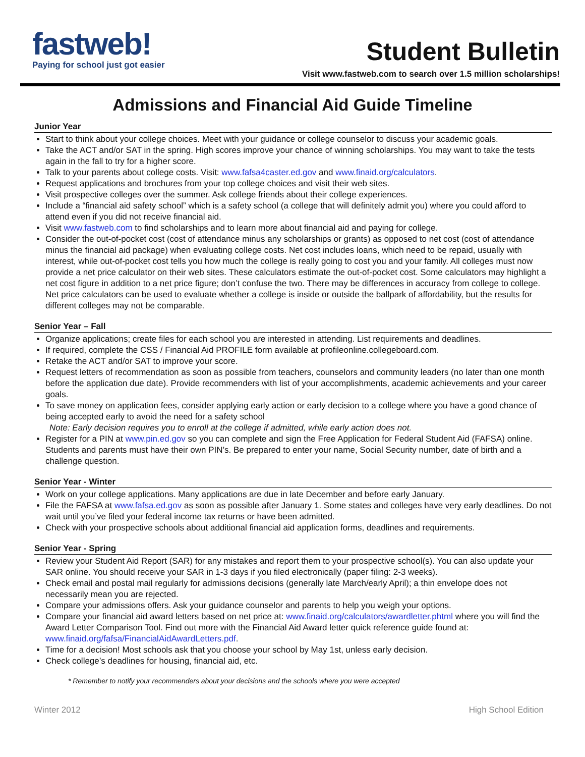fastweb!
Paying for school just got easier
Student Bulletin
Visit www.fastweb.com to search over 1.5 million scholarships!
Admissions and Financial Aid Guide Timeline
Junior Year
Start to think about your college choices. Meet with your guidance or college counselor to discuss your academic goals.
Take the ACT and/or SAT in the spring. High scores improve your chance of winning scholarships. You may want to take the tests again in the fall to try for a higher score.
Talk to your parents about college costs. Visit: www.fafsa4caster.ed.gov and www.finaid.org/calculators.
Request applications and brochures from your top college choices and visit their web sites.
Visit prospective colleges over the summer. Ask college friends about their college experiences.
Include a “financial aid safety school” which is a safety school (a college that will definitely admit you) where you could afford to attend even if you did not receive financial aid.
Visit www.fastweb.com to find scholarships and to learn more about financial aid and paying for college.
Consider the out-of-pocket cost (cost of attendance minus any scholarships or grants) as opposed to net cost (cost of attendance minus the financial aid package) when evaluating college costs. Net cost includes loans, which need to be repaid, usually with interest, while out-of-pocket cost tells you how much the college is really going to cost you and your family. All colleges must now provide a net price calculator on their web sites. These calculators estimate the out-of-pocket cost. Some calculators may highlight a net cost figure in addition to a net price figure; don’t confuse the two. There may be differences in accuracy from college to college. Net price calculators can be used to evaluate whether a college is inside or outside the ballpark of affordability, but the results for different colleges may not be comparable.
Senior Year – Fall
Organize applications; create files for each school you are interested in attending. List requirements and deadlines.
If required, complete the CSS / Financial Aid PROFILE form available at profileonline.collegeboard.com.
Retake the ACT and/or SAT to improve your score.
Request letters of recommendation as soon as possible from teachers, counselors and community leaders (no later than one month before the application due date). Provide recommenders with list of your accomplishments, academic achievements and your career goals.
To save money on application fees, consider applying early action or early decision to a college where you have a good chance of being accepted early to avoid the need for a safety school
Note: Early decision requires you to enroll at the college if admitted, while early action does not.
Register for a PIN at www.pin.ed.gov so you can complete and sign the Free Application for Federal Student Aid (FAFSA) online. Students and parents must have their own PIN’s. Be prepared to enter your name, Social Security number, date of birth and a challenge question.
Senior Year - Winter
Work on your college applications. Many applications are due in late December and before early January.
File the FAFSA at www.fafsa.ed.gov as soon as possible after January 1. Some states and colleges have very early deadlines. Do not wait until you’ve filed your federal income tax returns or have been admitted.
Check with your prospective schools about additional financial aid application forms, deadlines and requirements.
Senior Year - Spring
Review your Student Aid Report (SAR) for any mistakes and report them to your prospective school(s). You can also update your SAR online. You should receive your SAR in 1-3 days if you filed electronically (paper filing: 2-3 weeks).
Check email and postal mail regularly for admissions decisions (generally late March/early April); a thin envelope does not necessarily mean you are rejected.
Compare your admissions offers. Ask your guidance counselor and parents to help you weigh your options.
Compare your financial aid award letters based on net price at: www.finaid.org/calculators/awardletter.phtml where you will find the Award Letter Comparison Tool. Find out more with the Financial Aid Award letter quick reference guide found at: www.finaid.org/fafsa/FinancialAidAwardLetters.pdf.
Time for a decision! Most schools ask that you choose your school by May 1st, unless early decision.
Check college’s deadlines for housing, financial aid, etc.
* Remember to notify your recommenders about your decisions and the schools where you were accepted
Winter 2012 High School Edition